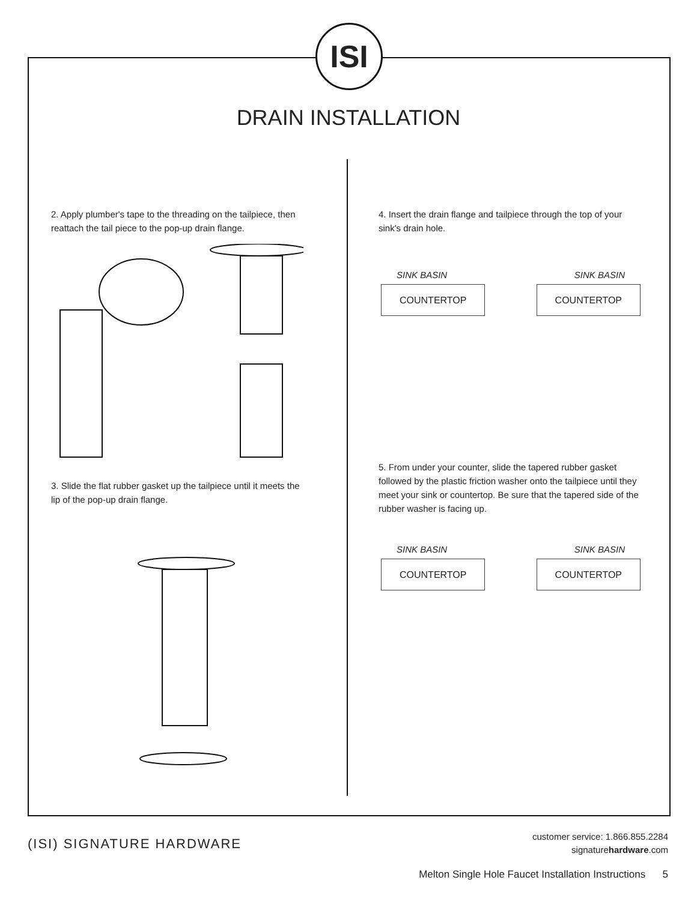ISI
DRAIN INSTALLATION
2. Apply plumber's tape to the threading on the tailpiece, then reattach the tail piece to the pop-up drain flange.
3. Slide the flat rubber gasket up the tailpiece until it meets the lip of the pop-up drain flange.
4. Insert the drain flange and tailpiece through the top of your sink's drain hole.
SINK BASIN SINK BASIN
COUNTERTOP COUNTERTOP
5. From under your counter, slide the tapered rubber gasket followed by the plastic friction washer onto the tailpiece until they meet your sink or countertop. Be sure that the tapered side of the rubber washer is facing up.
SINK BASIN SINK BASIN
COUNTERTOP COUNTERTOP
(ISI) SIGNATURE HARDWARE
customer service: 1.866.855.2284
signaturehardware.com
Melton Single Hole Faucet Installation Instructions 5